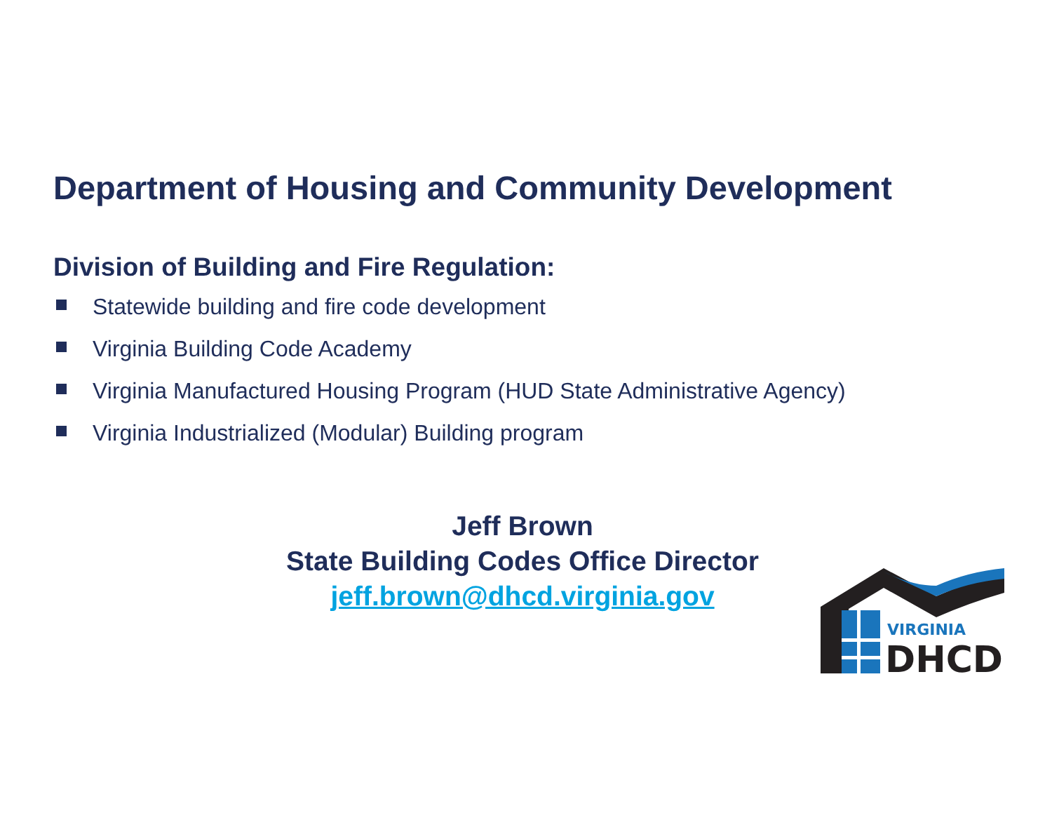Department of Housing and Community Development
Division of Building and Fire Regulation:
Statewide building and fire code development
Virginia Building Code Academy
Virginia Manufactured Housing Program (HUD State Administrative Agency)
Virginia Industrialized (Modular) Building program
Jeff Brown
State Building Codes Office Director
jeff.brown@dhcd.virginia.gov
VIRGINIA
DHCD